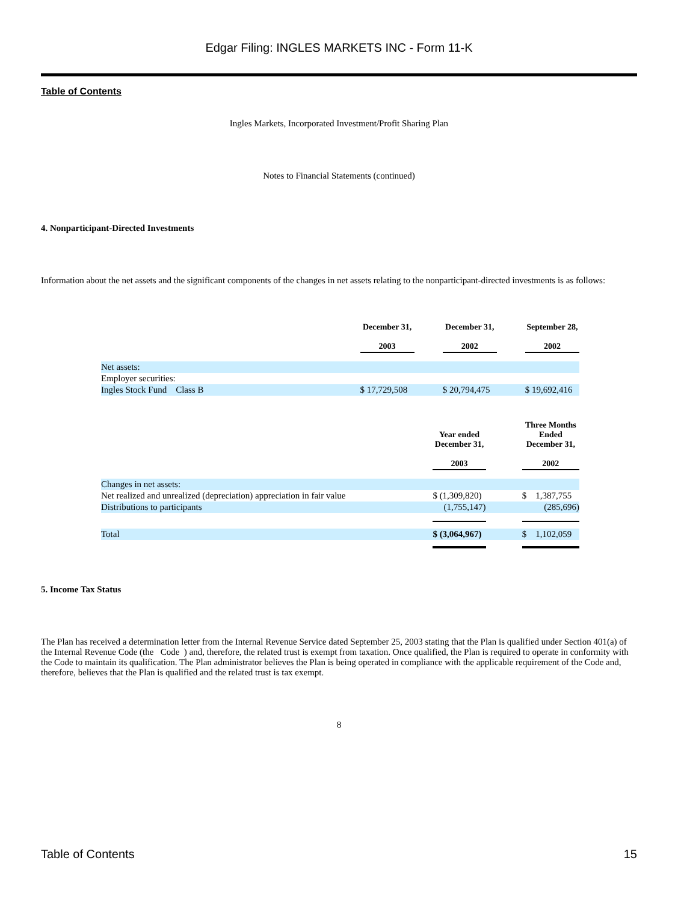Edgar Filing: INGLES MARKETS INC - Form 11-K
Table of Contents
Ingles Markets, Incorporated Investment/Profit Sharing Plan
Notes to Financial Statements (continued)
4. Nonparticipant-Directed Investments
Information about the net assets and the significant components of the changes in net assets relating to the nonparticipant-directed investments is as follows:
| | December 31, 2003 | | December 31, 2002 | | September 28, 2002 |
| --- | --- | --- | --- | --- | --- |
| Net assets: | | | | | |
| Employer securities: | | | | | |
| Ingles Stock Fund Class B | $ 17,729,508 | | $ 20,794,475 | | $ 19,692,416 |
| | Year ended December 31, 2003 | | Three Months Ended December 31, 2002 |
| --- | --- | --- | --- |
| Changes in net assets: | | | |
| Net realized and unrealized (depreciation) appreciation in fair value | $ (1,309,820) | | $ 1,387,755 |
| Distributions to participants | (1,755,147) | | (285,696) |
| Total | $ (3,064,967) | | $ 1,102,059 |
5. Income Tax Status
The Plan has received a determination letter from the Internal Revenue Service dated September 25, 2003 stating that the Plan is qualified under Section 401(a) of the Internal Revenue Code (the Code ) and, therefore, the related trust is exempt from taxation. Once qualified, the Plan is required to operate in conformity with the Code to maintain its qualification. The Plan administrator believes the Plan is being operated in compliance with the applicable requirement of the Code and, therefore, believes that the Plan is qualified and the related trust is tax exempt.
8
Table of Contents 15